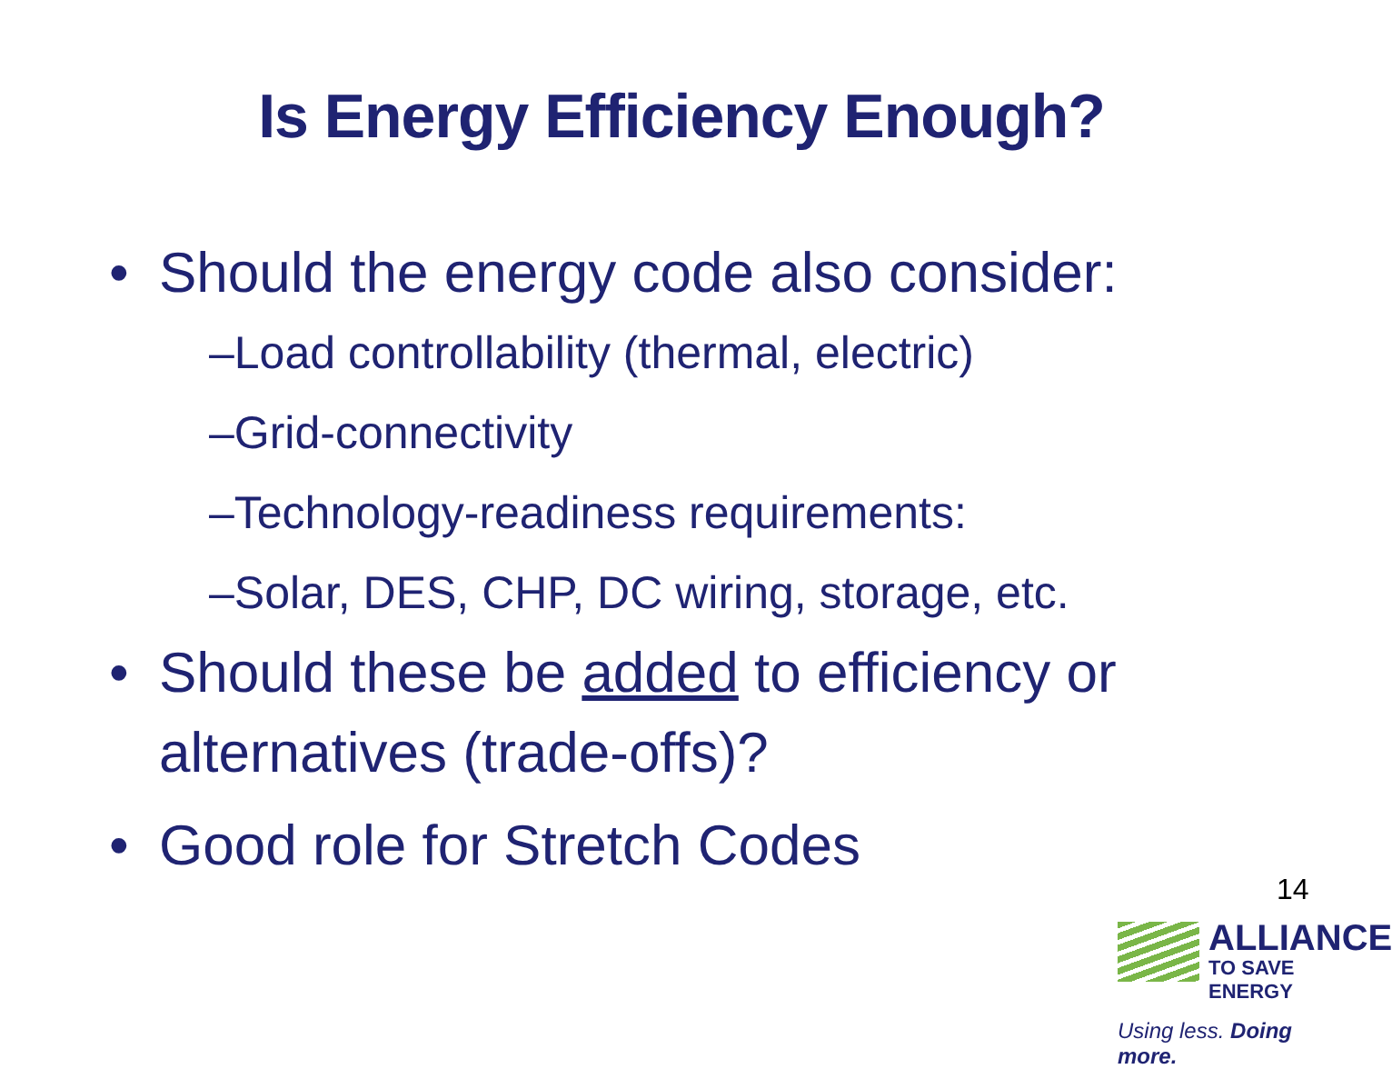Is Energy Efficiency Enough?
• Should the energy code also consider:
–Load controllability (thermal, electric)
–Grid-connectivity
–Technology-readiness requirements:
–Solar, DES, CHP, DC wiring, storage, etc.
• Should these be added to efficiency or alternatives (trade-offs)?
• Good role for Stretch Codes
14
ALLIANCE
TO SAVE ENERGY
Using less. Doing more.